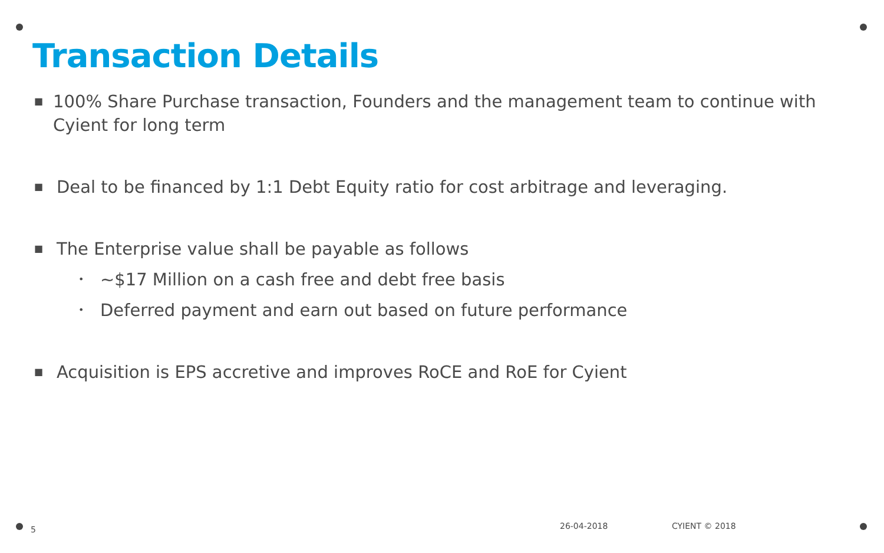Transaction Details
■ 100% Share Purchase transaction, Founders and the management team to continue with Cyient for long term
■ Deal to be financed by 1:1 Debt Equity ratio for cost arbitrage and leveraging.
■ The Enterprise value shall be payable as follows
• ~$17 Million on a cash free and debt free basis
• Deferred payment and earn out based on future performance
■ Acquisition is EPS accretive and improves RoCE and RoE for Cyient
5 26-04-2018 CYIENT © 2018